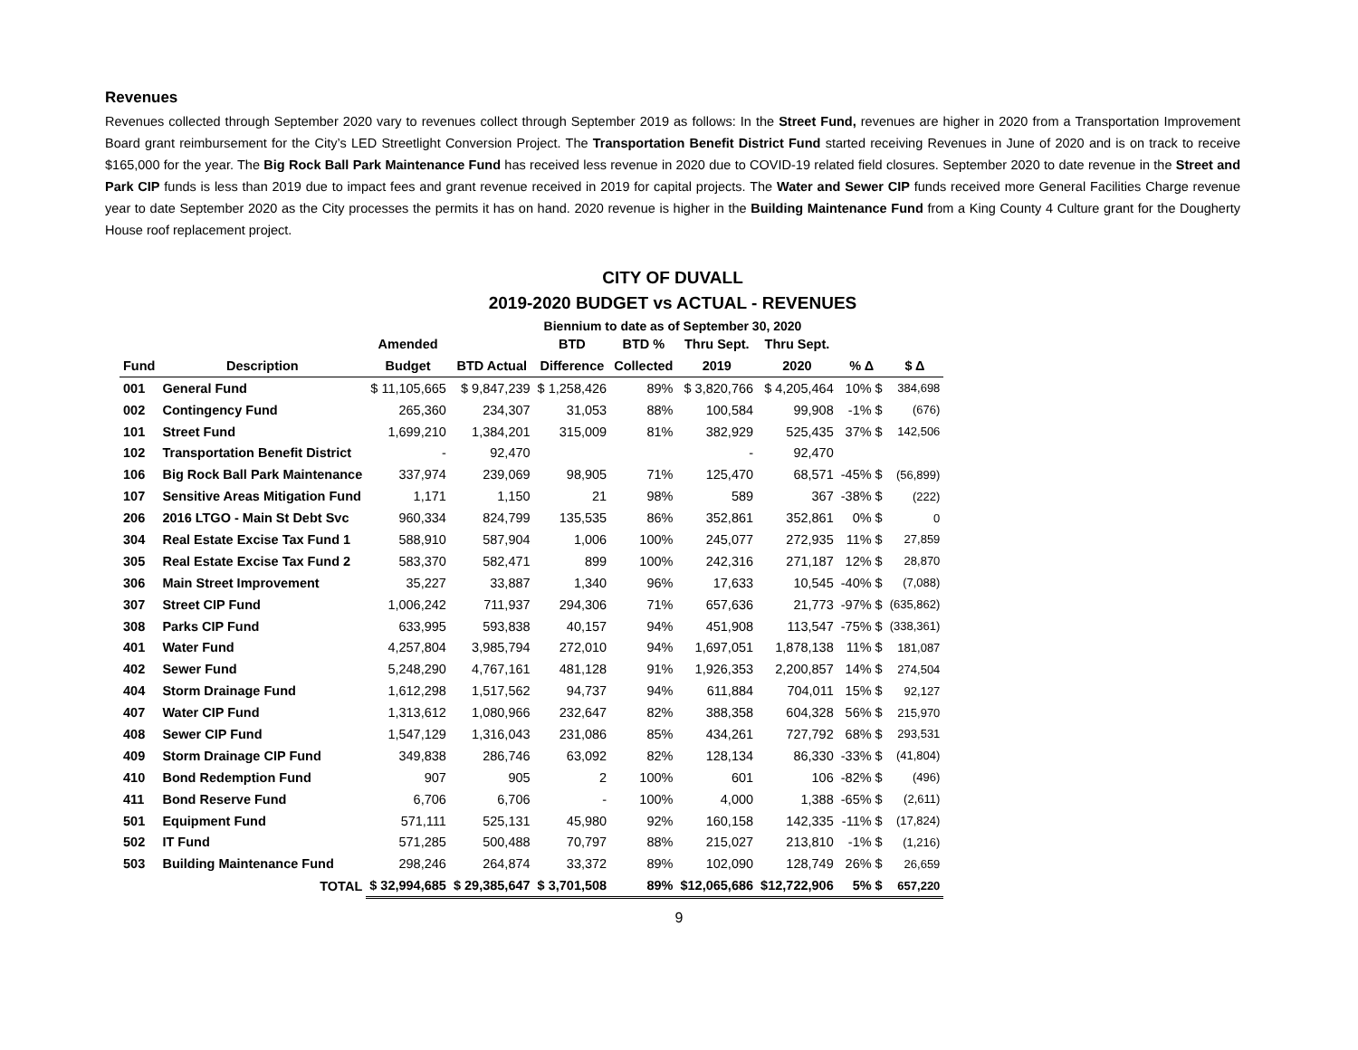Revenues
Revenues collected through September 2020 vary to revenues collect through September 2019 as follows: In the Street Fund, revenues are higher in 2020 from a Transportation Improvement Board grant reimbursement for the City’s LED Streetlight Conversion Project. The Transportation Benefit District Fund started receiving Revenues in June of 2020 and is on track to receive $165,000 for the year. The Big Rock Ball Park Maintenance Fund has received less revenue in 2020 due to COVID-19 related field closures. September 2020 to date revenue in the Street and Park CIP funds is less than 2019 due to impact fees and grant revenue received in 2019 for capital projects. The Water and Sewer CIP funds received more General Facilities Charge revenue year to date September 2020 as the City processes the permits it has on hand. 2020 revenue is higher in the Building Maintenance Fund from a King County 4 Culture grant for the Dougherty House roof replacement project.
CITY OF DUVALL
2019-2020 BUDGET vs ACTUAL - REVENUES
Biennium to date as of September 30, 2020
| | | Amended | | BTD | BTD % | Thru Sept. | Thru Sept. | | |
| --- | --- | --- | --- | --- | --- | --- | --- | --- | --- |
| Fund | Description | Budget | BTD Actual | Difference | Collected | 2019 | 2020 | % Δ | $ Δ |
| 001 | General Fund | $ 11,105,665 | $ 9,847,239 | $ 1,258,426 | 89% | $ 3,820,766 | $ 4,205,464 | 10% $ | 384,698 |
| 002 | Contingency Fund | 265,360 | 234,307 | 31,053 | 88% | 100,584 | 99,908 | -1% $ | (676) |
| 101 | Street Fund | 1,699,210 | 1,384,201 | 315,009 | 81% | 382,929 | 525,435 | 37% $ | 142,506 |
| 102 | Transportation Benefit District | - | 92,470 | | | - | 92,470 | | |
| 106 | Big Rock Ball Park Maintenance | 337,974 | 239,069 | 98,905 | 71% | 125,470 | 68,571 | -45% $ | (56,899) |
| 107 | Sensitive Areas Mitigation Fund | 1,171 | 1,150 | 21 | 98% | 589 | 367 | -38% $ | (222) |
| 206 | 2016 LTGO - Main St Debt Svc | 960,334 | 824,799 | 135,535 | 86% | 352,861 | 352,861 | 0% $ | 0 |
| 304 | Real Estate Excise Tax Fund 1 | 588,910 | 587,904 | 1,006 | 100% | 245,077 | 272,935 | 11% $ | 27,859 |
| 305 | Real Estate Excise Tax Fund 2 | 583,370 | 582,471 | 899 | 100% | 242,316 | 271,187 | 12% $ | 28,870 |
| 306 | Main Street Improvement | 35,227 | 33,887 | 1,340 | 96% | 17,633 | 10,545 | -40% $ | (7,088) |
| 307 | Street CIP Fund | 1,006,242 | 711,937 | 294,306 | 71% | 657,636 | 21,773 | -97% $ | (635,862) |
| 308 | Parks CIP Fund | 633,995 | 593,838 | 40,157 | 94% | 451,908 | 113,547 | -75% $ | (338,361) |
| 401 | Water Fund | 4,257,804 | 3,985,794 | 272,010 | 94% | 1,697,051 | 1,878,138 | 11% $ | 181,087 |
| 402 | Sewer Fund | 5,248,290 | 4,767,161 | 481,128 | 91% | 1,926,353 | 2,200,857 | 14% $ | 274,504 |
| 404 | Storm Drainage Fund | 1,612,298 | 1,517,562 | 94,737 | 94% | 611,884 | 704,011 | 15% $ | 92,127 |
| 407 | Water CIP Fund | 1,313,612 | 1,080,966 | 232,647 | 82% | 388,358 | 604,328 | 56% $ | 215,970 |
| 408 | Sewer CIP Fund | 1,547,129 | 1,316,043 | 231,086 | 85% | 434,261 | 727,792 | 68% $ | 293,531 |
| 409 | Storm Drainage CIP Fund | 349,838 | 286,746 | 63,092 | 82% | 128,134 | 86,330 | -33% $ | (41,804) |
| 410 | Bond Redemption Fund | 907 | 905 | 2 | 100% | 601 | 106 | -82% $ | (496) |
| 411 | Bond Reserve Fund | 6,706 | 6,706 | - | 100% | 4,000 | 1,388 | -65% $ | (2,611) |
| 501 | Equipment Fund | 571,111 | 525,131 | 45,980 | 92% | 160,158 | 142,335 | -11% $ | (17,824) |
| 502 | IT Fund | 571,285 | 500,488 | 70,797 | 88% | 215,027 | 213,810 | -1% $ | (1,216) |
| 503 | Building Maintenance Fund | 298,246 | 264,874 | 33,372 | 89% | 102,090 | 128,749 | 26% $ | 26,659 |
| | TOTAL | $ 32,994,685 | $ 29,385,647 | $ 3,701,508 | 89% | $12,065,686 | $12,722,906 | 5% $ | 657,220 |
9